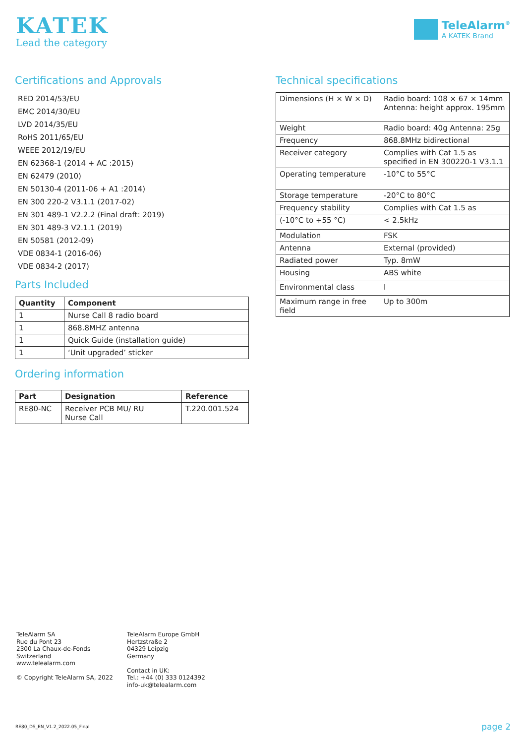KATEK
Lead the category
TeleAlarm<sup>®</sup>
A KATEK Brand
Certifications and Approvals
RED 2014/53/EU
EMC 2014/30/EU
LVD 2014/35/EU
RoHS 2011/65/EU
WEEE 2012/19/EU
EN 62368-1 (2014 + AC :2015)
EN 62479 (2010)
EN 50130-4 (2011-06 + A1 :2014)
EN 300 220-2 V3.1.1 (2017-02)
EN 301 489-1 V2.2.2 (Final draft: 2019)
EN 301 489-3 V2.1.1 (2019)
EN 50581 (2012-09)
VDE 0834-1 (2016-06)
VDE 0834-2 (2017)
Parts Included
| Quantity | Component |
| --- | --- |
| 1 | Nurse Call 8 radio board |
| 1 | 868.8MHZ antenna |
| 1 | Quick Guide (installation guide) |
| 1 | ‘Unit upgraded’ sticker |
Ordering information
| Part | Designation | Reference |
| --- | --- | --- |
| RE80-NC | Receiver PCB MU/ RU Nurse Call | T.220.001.524 |
Technical specifications
| Dimensions (H × W × D) | Radio board: 108 × 67 × 14mm Antenna: height approx. 195mm |
| Weight | Radio board: 40g Antenna: 25g |
| Frequency | 868.8MHz bidirectional |
| Receiver category | Complies with Cat 1.5 as specified in EN 300220-1 V3.1.1 |
| Operating temperature | -10°C to 55°C |
| Storage temperature | -20°C to 80°C |
| Frequency stability | Complies with Cat 1.5 as |
| (-10°C to +55 °C) | < 2.5kHz |
| Modulation | FSK |
| Antenna | External (provided) |
| Radiated power | Typ. 8mW |
| Housing | ABS white |
| Environmental class | I |
| Maximum range in free field | Up to 300m |
TeleAlarm SA
Rue du Pont 23
2300 La Chaux-de-Fonds
Switzerland
www.telealarm.com
© Copyright TeleAlarm SA, 2022
TeleAlarm Europe GmbH
Hertzstraße 2
04329 Leipzig
Germany
Contact in UK:
Tel.: +44 (0) 333 0124392
info-uk@telealarm.com
RE80_DS_EN_V1.2_2022.05_Final page 2